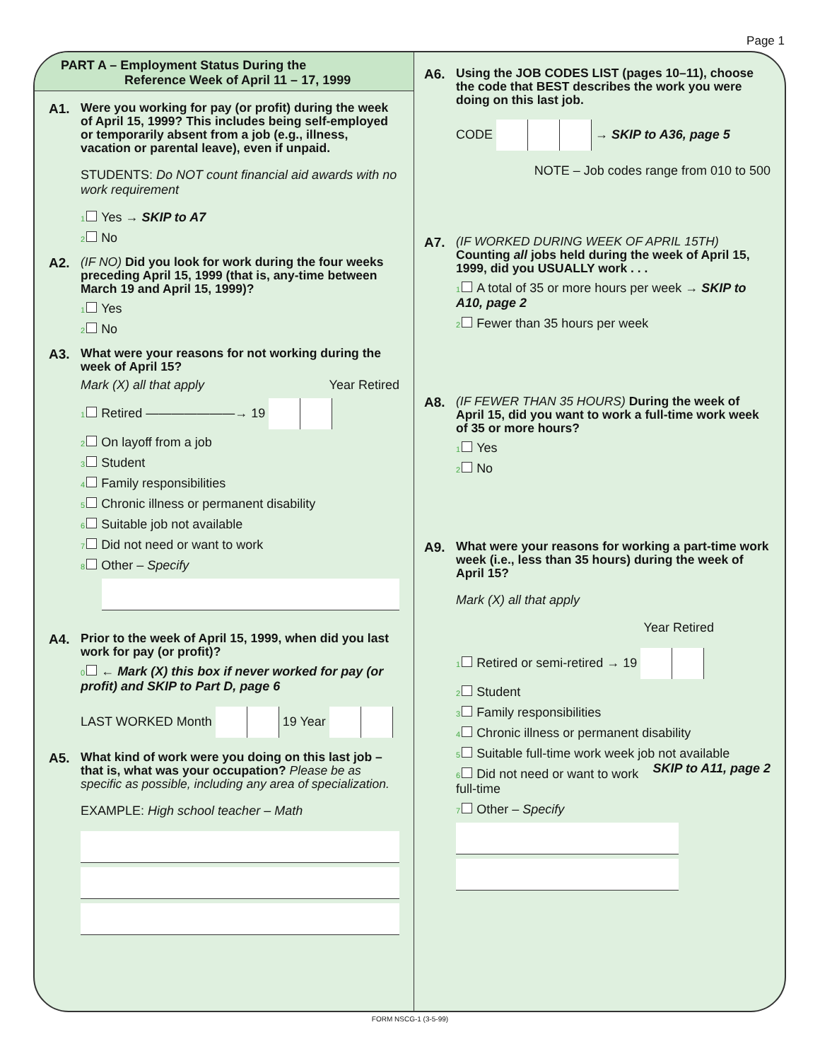Page 1
PART A – Employment Status During the
Reference Week of April 11 – 17, 1999
A1.
Were you working for pay (or profit) during the week of April 15, 1999? This includes being self-employed or temporarily absent from a job (e.g., illness, vacation or parental leave), even if unpaid.
STUDENTS: Do NOT count financial aid awards with no work requirement
<sub>1</sub> Yes → SKIP to A7
<sub>2</sub> No
A2.
(IF NO) Did you look for work during the four weeks preceding April 15, 1999 (that is, any-time between March 19 and April 15, 1999)?
<sub>1</sub> Yes
<sub>2</sub> No
A3.
What were your reasons for not working during the week of April 15?
Mark (X) all that apply Year Retired
<sub>1</sub> Retired ———————→ 19
<sub>2</sub> On layoff from a job
<sub>3</sub> Student
<sub>4</sub> Family responsibilities
<sub>5</sub> Chronic illness or permanent disability
<sub>6</sub> Suitable job not available
<sub>7</sub> Did not need or want to work
<sub>8</sub> Other – Specify
A4.
Prior to the week of April 15, 1999, when did you last work for pay (or profit)?
<sub>0</sub> ← Mark (X) this box if never worked for pay (or profit) and SKIP to Part D, page 6
LAST WORKED Month 19 Year
A5.
What kind of work were you doing on this last job – that is, what was your occupation? Please be as specific as possible, including any area of specialization.
EXAMPLE: High school teacher – Math
A6.
Using the JOB CODES LIST (pages 10–11), choose the code that BEST describes the work you were doing on this last job.
CODE → SKIP to A36, page 5
NOTE – Job codes range from 010 to 500
A7.
(IF WORKED DURING WEEK OF APRIL 15TH) Counting all jobs held during the week of April 15, 1999, did you USUALLY work . . .
<sub>1</sub> A total of 35 or more hours per week → SKIP to A10, page 2
<sub>2</sub> Fewer than 35 hours per week
A8.
(IF FEWER THAN 35 HOURS) During the week of April 15, did you want to work a full-time work week of 35 or more hours?
<sub>1</sub> Yes
<sub>2</sub> No
A9.
What were your reasons for working a part-time work week (i.e., less than 35 hours) during the week of April 15?
Mark (X) all that apply
Year Retired
<sub>1</sub> Retired or semi-retired → 19
<sub>2</sub> Student
<sub>3</sub> Family responsibilities
<sub>4</sub> Chronic illness or permanent disability
<sub>5</sub> Suitable full-time work week job not available SKIP to A11, page 2
<sub>6</sub> Did not need or want to work full-time
<sub>7</sub> Other – Specify
FORM NSCG-1 (3-5-99)